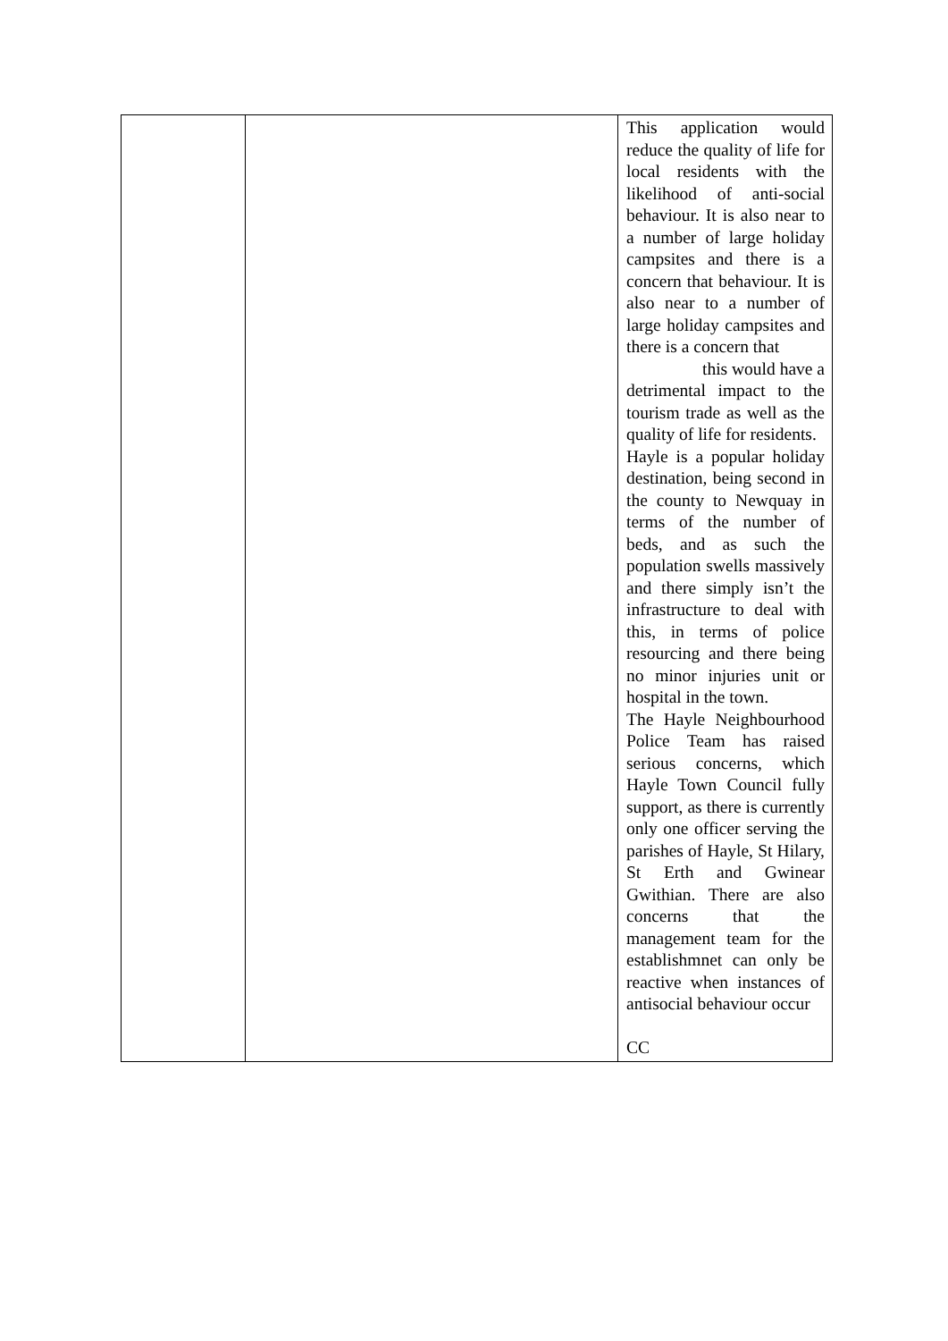| | | This application would reduce the quality of life for local residents with the likelihood of anti-social behaviour. It is also near to a number of large holiday campsites and there is a concern that behaviour. It is also near to a number of large holiday campsites and there is a concern that this would have a detrimental impact to the tourism trade as well as the quality of life for residents. Hayle is a popular holiday destination, being second in the county to Newquay in terms of the number of beds, and as such the population swells massively and there simply isn’t the infrastructure to deal with this, in terms of police resourcing and there being no minor injuries unit or hospital in the town. The Hayle Neighbourhood Police Team has raised serious concerns, which Hayle Town Council fully support, as there is currently only one officer serving the parishes of Hayle, St Hilary, St Erth and Gwinear Gwithian. There are also concerns that the management team for the establishmnet can only be reactive when instances of antisocial behaviour occur CC |